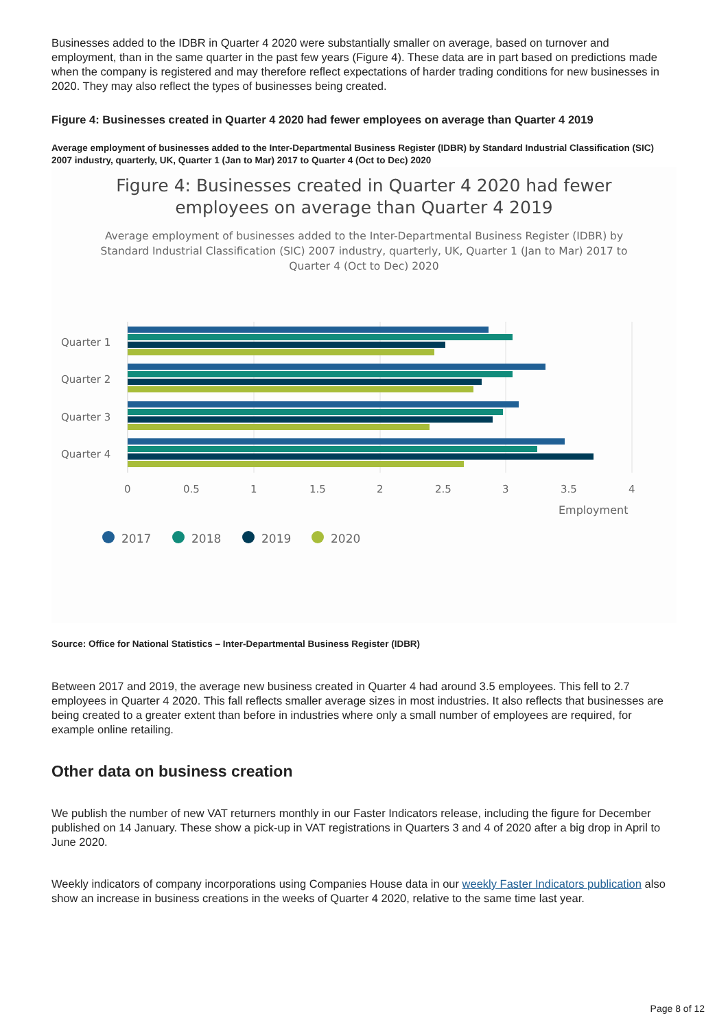Businesses added to the IDBR in Quarter 4 2020 were substantially smaller on average, based on turnover and employment, than in the same quarter in the past few years (Figure 4). These data are in part based on predictions made when the company is registered and may therefore reflect expectations of harder trading conditions for new businesses in 2020. They may also reflect the types of businesses being created.
Figure 4: Businesses created in Quarter 4 2020 had fewer employees on average than Quarter 4 2019
Average employment of businesses added to the Inter-Departmental Business Register (IDBR) by Standard Industrial Classification (SIC) 2007 industry, quarterly, UK, Quarter 1 (Jan to Mar) 2017 to Quarter 4 (Oct to Dec) 2020
Figure 4: Businesses created in Quarter 4 2020 had fewer
employees on average than Quarter 4 2019
Average employment of businesses added to the Inter-Departmental Business Register (IDBR) by Standard Industrial Classification (SIC) 2007 industry, quarterly, UK, Quarter 1 (Jan to Mar) 2017 to Quarter 4 (Oct to Dec) 2020
Quarter 1
Quarter 2
Quarter 3
Quarter 4
0
0.5
1
1.5
2
2.5
3
3.5
4
Employment
2017
2018
2019
2020
Source: Office for National Statistics – Inter-Departmental Business Register (IDBR)
Between 2017 and 2019, the average new business created in Quarter 4 had around 3.5 employees. This fell to 2.7 employees in Quarter 4 2020. This fall reflects smaller average sizes in most industries. It also reflects that businesses are being created to a greater extent than before in industries where only a small number of employees are required, for example online retailing.
Other data on business creation
We publish the number of new VAT returners monthly in our Faster Indicators release, including the figure for December published on 14 January. These show a pick-up in VAT registrations in Quarters 3 and 4 of 2020 after a big drop in April to June 2020.
Weekly indicators of company incorporations using Companies House data in our weekly Faster Indicators publication also show an increase in business creations in the weeks of Quarter 4 2020, relative to the same time last year.
Page 8 of 12